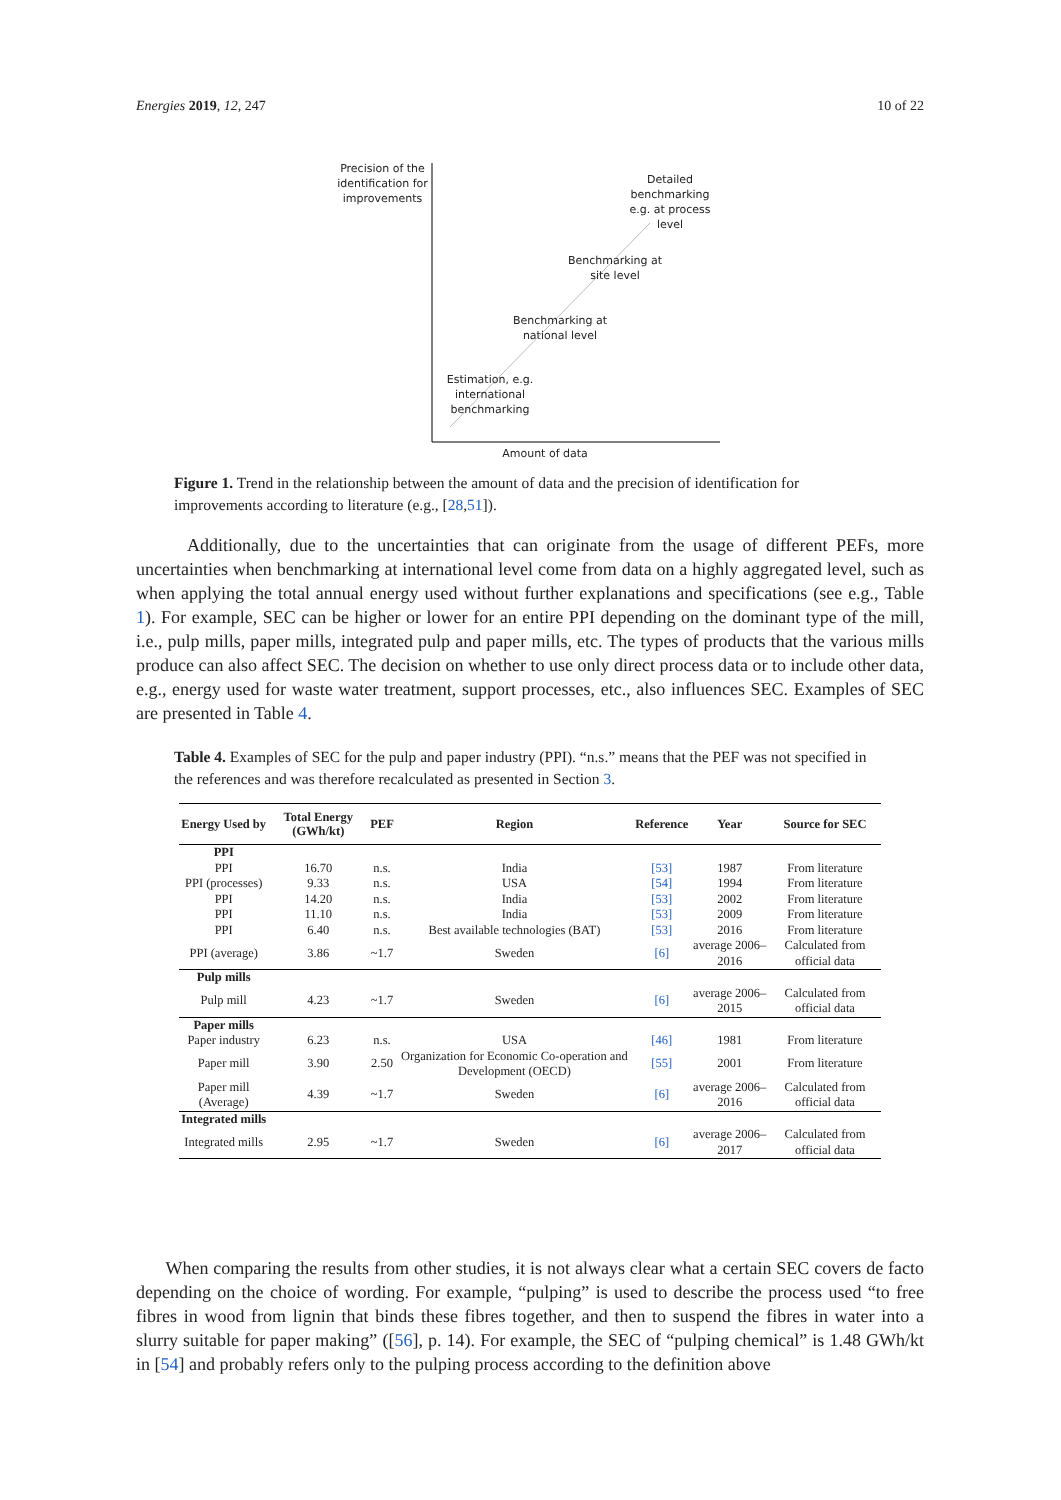Energies 2019, 12, 247 10 of 22
Precision of the identification for improvements
Detailed benchmarking e.g. at process level
Benchmarking at site level
Benchmarking at national level
Estimation, e.g. international benchmarking
Amount of data
Figure 1. Trend in the relationship between the amount of data and the precision of identification for improvements according to literature (e.g., [28,51]).
Additionally, due to the uncertainties that can originate from the usage of different PEFs, more uncertainties when benchmarking at international level come from data on a highly aggregated level, such as when applying the total annual energy used without further explanations and specifications (see e.g., Table 1). For example, SEC can be higher or lower for an entire PPI depending on the dominant type of the mill, i.e., pulp mills, paper mills, integrated pulp and paper mills, etc. The types of products that the various mills produce can also affect SEC. The decision on whether to use only direct process data or to include other data, e.g., energy used for waste water treatment, support processes, etc., also influences SEC. Examples of SEC are presented in Table 4.
Table 4. Examples of SEC for the pulp and paper industry (PPI). “n.s.” means that the PEF was not specified in the references and was therefore recalculated as presented in Section 3.
| Energy Used by | Total Energy (GWh/kt) | PEF | Region | Reference | Year | Source for SEC |
| --- | --- | --- | --- | --- | --- | --- |
| PPI | | | | | | |
| PPI | 16.70 | n.s. | India | [53] | 1987 | From literature |
| PPI (processes) | 9.33 | n.s. | USA | [54] | 1994 | From literature |
| PPI | 14.20 | n.s. | India | [53] | 2002 | From literature |
| PPI | 11.10 | n.s. | India | [53] | 2009 | From literature |
| PPI | 6.40 | n.s. | Best available technologies (BAT) | [53] | 2016 | From literature |
| PPI (average) | 3.86 | ~1.7 | Sweden | [6] | average 2006–2016 | Calculated from official data |
| Pulp mills | | | | | | |
| Pulp mill | 4.23 | ~1.7 | Sweden | [6] | average 2006–2015 | Calculated from official data |
| Paper mills | | | | | | |
| Paper industry | 6.23 | n.s. | USA | [46] | 1981 | From literature |
| Paper mill | 3.90 | 2.50 | Organization for Economic Co-operation and Development (OECD) | [55] | 2001 | From literature |
| Paper mill (Average) | 4.39 | ~1.7 | Sweden | [6] | average 2006–2016 | Calculated from official data |
| Integrated mills | | | | | | |
| Integrated mills | 2.95 | ~1.7 | Sweden | [6] | average 2006–2017 | Calculated from official data |
When comparing the results from other studies, it is not always clear what a certain SEC covers de facto depending on the choice of wording. For example, “pulping” is used to describe the process used “to free fibres in wood from lignin that binds these fibres together, and then to suspend the fibres in water into a slurry suitable for paper making” ([56], p. 14). For example, the SEC of “pulping chemical” is 1.48 GWh/kt in [54] and probably refers only to the pulping process according to the definition above